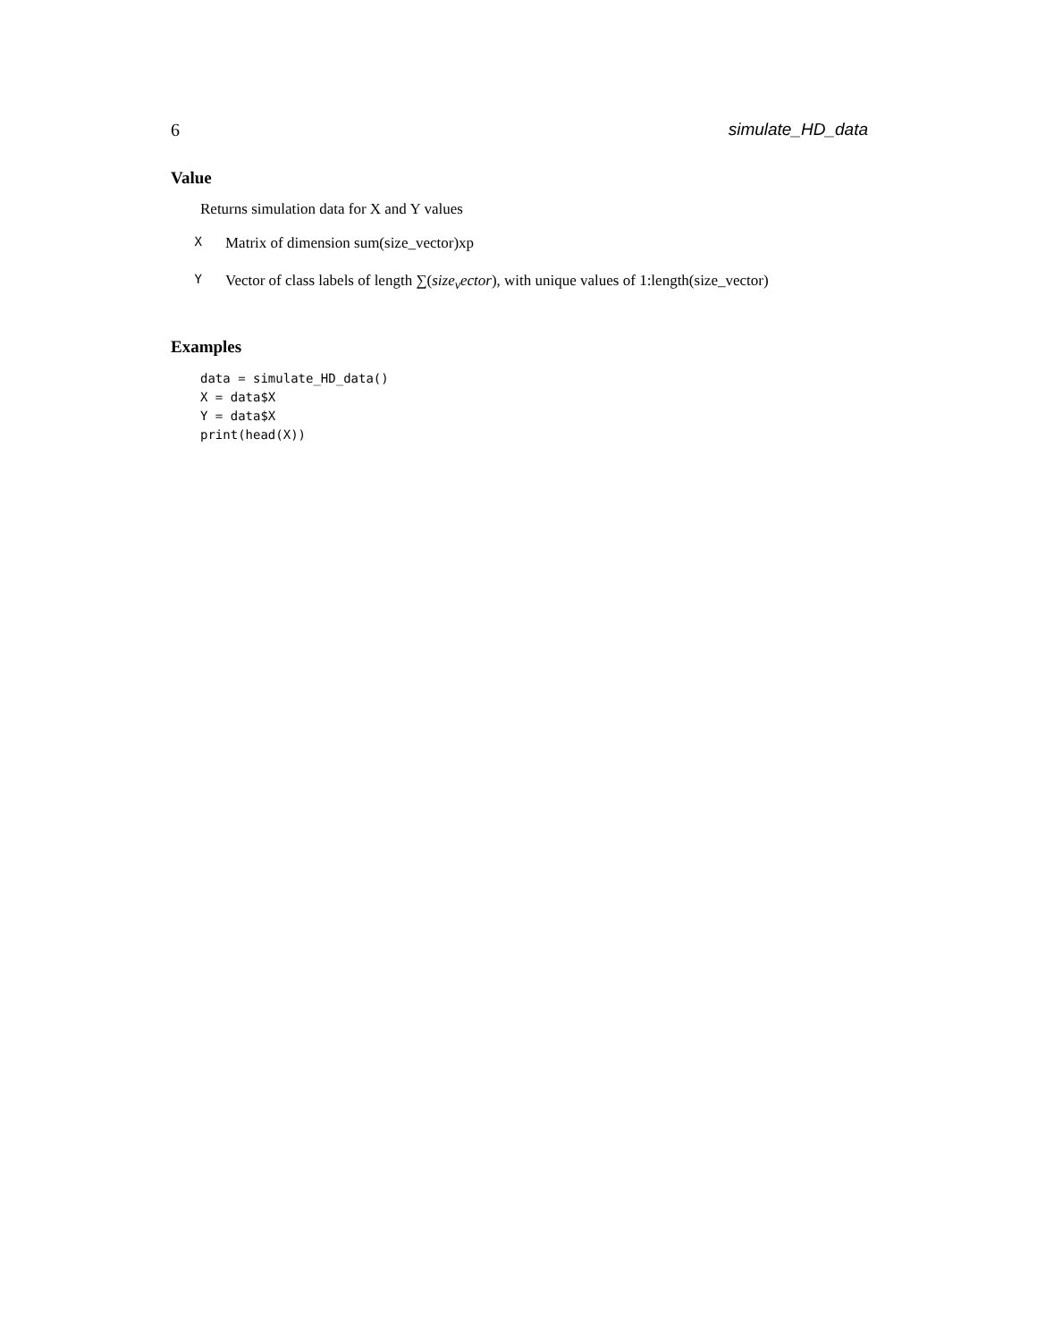6 simulate_HD_data
Value
Returns simulation data for X and Y values
X Matrix of dimension sum(size_vector)xp
Y Vector of class labels of length ∑(size<sub>v</sub>ector), with unique values of 1:length(size_vector)
Examples
data = simulate_HD_data()
X = data$X
Y = data$X
print(head(X))